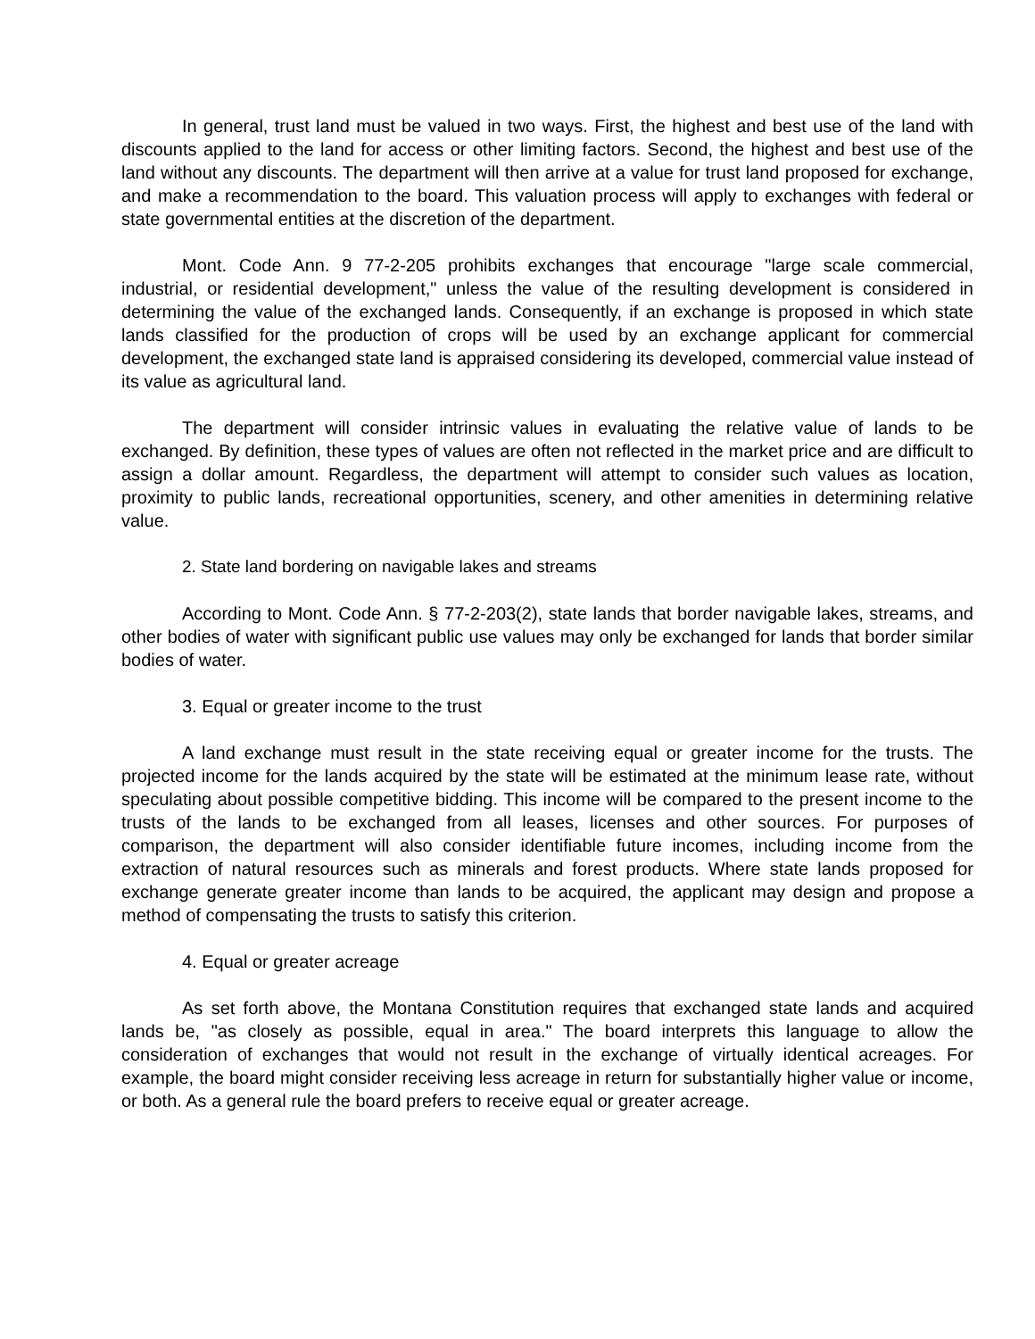In general, trust land must be valued in two ways. First, the highest and best use of the land with discounts applied to the land for access or other limiting factors. Second, the highest and best use of the land without any discounts. The department will then arrive at a value for trust land proposed for exchange, and make a recommendation to the board. This valuation process will apply to exchanges with federal or state governmental entities at the discretion of the department.
Mont. Code Ann. 9 77-2-205 prohibits exchanges that encourage "large scale commercial, industrial, or residential development," unless the value of the resulting development is considered in determining the value of the exchanged lands. Consequently, if an exchange is proposed in which state lands classified for the production of crops will be used by an exchange applicant for commercial development, the exchanged state land is appraised considering its developed, commercial value instead of its value as agricultural land.
The department will consider intrinsic values in evaluating the relative value of lands to be exchanged. By definition, these types of values are often not reflected in the market price and are difficult to assign a dollar amount. Regardless, the department will attempt to consider such values as location, proximity to public lands, recreational opportunities, scenery, and other amenities in determining relative value.
2. State land bordering on navigable lakes and streams
According to Mont. Code Ann. § 77-2-203(2), state lands that border navigable lakes, streams, and other bodies of water with significant public use values may only be exchanged for lands that border similar bodies of water.
3. Equal or greater income to the trust
A land exchange must result in the state receiving equal or greater income for the trusts. The projected income for the lands acquired by the state will be estimated at the minimum lease rate, without speculating about possible competitive bidding. This income will be compared to the present income to the trusts of the lands to be exchanged from all leases, licenses and other sources. For purposes of comparison, the department will also consider identifiable future incomes, including income from the extraction of natural resources such as minerals and forest products. Where state lands proposed for exchange generate greater income than lands to be acquired, the applicant may design and propose a method of compensating the trusts to satisfy this criterion.
4. Equal or greater acreage
As set forth above, the Montana Constitution requires that exchanged state lands and acquired lands be, "as closely as possible, equal in area." The board interprets this language to allow the consideration of exchanges that would not result in the exchange of virtually identical acreages. For example, the board might consider receiving less acreage in return for substantially higher value or income, or both. As a general rule the board prefers to receive equal or greater acreage.